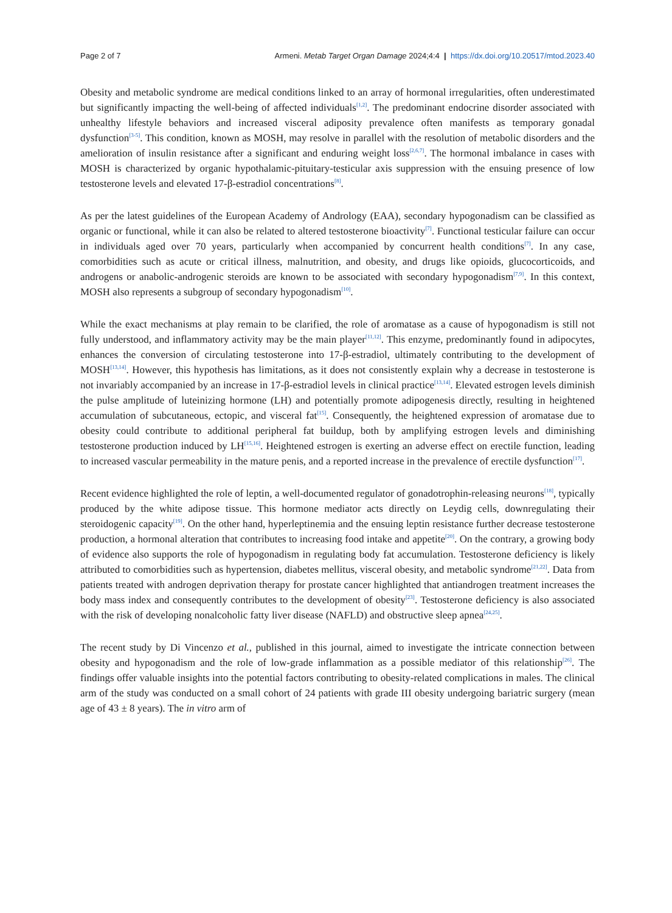Page 2 of 7 Armeni. Metab Target Organ Damage 2024;4:4 | https://dx.doi.org/10.20517/mtod.2023.40
Obesity and metabolic syndrome are medical conditions linked to an array of hormonal irregularities, often underestimated but significantly impacting the well-being of affected individuals<sup>[1,2]</sup>. The predominant endocrine disorder associated with unhealthy lifestyle behaviors and increased visceral adiposity prevalence often manifests as temporary gonadal dysfunction<sup>[3-5]</sup>. This condition, known as MOSH, may resolve in parallel with the resolution of metabolic disorders and the amelioration of insulin resistance after a significant and enduring weight loss<sup>[2,6,7]</sup>. The hormonal imbalance in cases with MOSH is characterized by organic hypothalamic-pituitary-testicular axis suppression with the ensuing presence of low testosterone levels and elevated 17-β-estradiol concentrations<sup>[8]</sup>.
As per the latest guidelines of the European Academy of Andrology (EAA), secondary hypogonadism can be classified as organic or functional, while it can also be related to altered testosterone bioactivity<sup>[7]</sup>. Functional testicular failure can occur in individuals aged over 70 years, particularly when accompanied by concurrent health conditions<sup>[7]</sup>. In any case, comorbidities such as acute or critical illness, malnutrition, and obesity, and drugs like opioids, glucocorticoids, and androgens or anabolic-androgenic steroids are known to be associated with secondary hypogonadism<sup>[7,9]</sup>. In this context, MOSH also represents a subgroup of secondary hypogonadism<sup>[10]</sup>.
While the exact mechanisms at play remain to be clarified, the role of aromatase as a cause of hypogonadism is still not fully understood, and inflammatory activity may be the main player<sup>[11,12]</sup>. This enzyme, predominantly found in adipocytes, enhances the conversion of circulating testosterone into 17-β-estradiol, ultimately contributing to the development of MOSH<sup>[13,14]</sup>. However, this hypothesis has limitations, as it does not consistently explain why a decrease in testosterone is not invariably accompanied by an increase in 17-β-estradiol levels in clinical practice<sup>[13,14]</sup>. Elevated estrogen levels diminish the pulse amplitude of luteinizing hormone (LH) and potentially promote adipogenesis directly, resulting in heightened accumulation of subcutaneous, ectopic, and visceral fat<sup>[15]</sup>. Consequently, the heightened expression of aromatase due to obesity could contribute to additional peripheral fat buildup, both by amplifying estrogen levels and diminishing testosterone production induced by LH<sup>[15,16]</sup>. Heightened estrogen is exerting an adverse effect on erectile function, leading to increased vascular permeability in the mature penis, and a reported increase in the prevalence of erectile dysfunction<sup>[17]</sup>.
Recent evidence highlighted the role of leptin, a well-documented regulator of gonadotrophin-releasing neurons<sup>[18]</sup>, typically produced by the white adipose tissue. This hormone mediator acts directly on Leydig cells, downregulating their steroidogenic capacity<sup>[19]</sup>. On the other hand, hyperleptinemia and the ensuing leptin resistance further decrease testosterone production, a hormonal alteration that contributes to increasing food intake and appetite<sup>[20]</sup>. On the contrary, a growing body of evidence also supports the role of hypogonadism in regulating body fat accumulation. Testosterone deficiency is likely attributed to comorbidities such as hypertension, diabetes mellitus, visceral obesity, and metabolic syndrome<sup>[21,22]</sup>. Data from patients treated with androgen deprivation therapy for prostate cancer highlighted that antiandrogen treatment increases the body mass index and consequently contributes to the development of obesity<sup>[23]</sup>. Testosterone deficiency is also associated with the risk of developing nonalcoholic fatty liver disease (NAFLD) and obstructive sleep apnea<sup>[24,25]</sup>.
The recent study by Di Vincenzo et al., published in this journal, aimed to investigate the intricate connection between obesity and hypogonadism and the role of low-grade inflammation as a possible mediator of this relationship<sup>[26]</sup>. The findings offer valuable insights into the potential factors contributing to obesity-related complications in males. The clinical arm of the study was conducted on a small cohort of 24 patients with grade III obesity undergoing bariatric surgery (mean age of 43 ± 8 years). The in vitro arm of